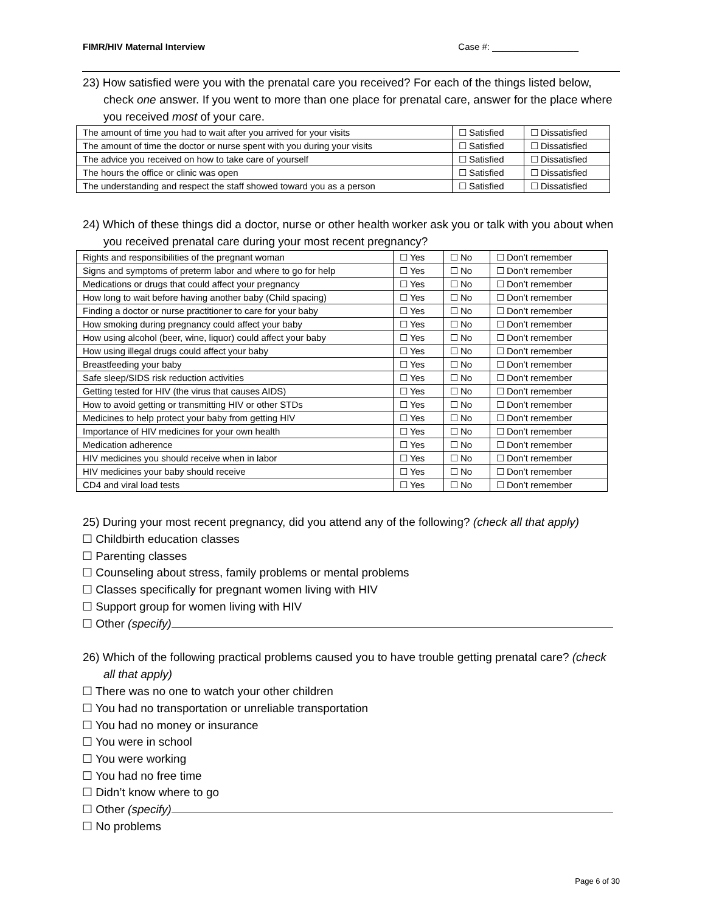FIMR/HIV Maternal Interview Case #: _________________
23) How satisfied were you with the prenatal care you received? For each of the things listed below, check one answer. If you went to more than one place for prenatal care, answer for the place where you received most of your care.
| The amount of time you had to wait after you arrived for your visits | ☐ Satisfied | ☐ Dissatisfied |
| The amount of time the doctor or nurse spent with you during your visits | ☐ Satisfied | ☐ Dissatisfied |
| The advice you received on how to take care of yourself | ☐ Satisfied | ☐ Dissatisfied |
| The hours the office or clinic was open | ☐ Satisfied | ☐ Dissatisfied |
| The understanding and respect the staff showed toward you as a person | ☐ Satisfied | ☐ Dissatisfied |
24) Which of these things did a doctor, nurse or other health worker ask you or talk with you about when you received prenatal care during your most recent pregnancy?
| Rights and responsibilities of the pregnant woman | ☐ Yes | ☐ No | ☐ Don’t remember |
| Signs and symptoms of preterm labor and where to go for help | ☐ Yes | ☐ No | ☐ Don’t remember |
| Medications or drugs that could affect your pregnancy | ☐ Yes | ☐ No | ☐ Don’t remember |
| How long to wait before having another baby (Child spacing) | ☐ Yes | ☐ No | ☐ Don’t remember |
| Finding a doctor or nurse practitioner to care for your baby | ☐ Yes | ☐ No | ☐ Don’t remember |
| How smoking during pregnancy could affect your baby | ☐ Yes | ☐ No | ☐ Don’t remember |
| How using alcohol (beer, wine, liquor) could affect your baby | ☐ Yes | ☐ No | ☐ Don’t remember |
| How using illegal drugs could affect your baby | ☐ Yes | ☐ No | ☐ Don’t remember |
| Breastfeeding your baby | ☐ Yes | ☐ No | ☐ Don’t remember |
| Safe sleep/SIDS risk reduction activities | ☐ Yes | ☐ No | ☐ Don’t remember |
| Getting tested for HIV (the virus that causes AIDS) | ☐ Yes | ☐ No | ☐ Don’t remember |
| How to avoid getting or transmitting HIV or other STDs | ☐ Yes | ☐ No | ☐ Don’t remember |
| Medicines to help protect your baby from getting HIV | ☐ Yes | ☐ No | ☐ Don’t remember |
| Importance of HIV medicines for your own health | ☐ Yes | ☐ No | ☐ Don’t remember |
| Medication adherence | ☐ Yes | ☐ No | ☐ Don’t remember |
| HIV medicines you should receive when in labor | ☐ Yes | ☐ No | ☐ Don’t remember |
| HIV medicines your baby should receive | ☐ Yes | ☐ No | ☐ Don’t remember |
| CD4 and viral load tests | ☐ Yes | ☐ No | ☐ Don’t remember |
25) During your most recent pregnancy, did you attend any of the following? (check all that apply)
☐ Childbirth education classes
☐ Parenting classes
☐ Counseling about stress, family problems or mental problems
☐ Classes specifically for pregnant women living with HIV
☐ Support group for women living with HIV
☐ Other (specify)
26) Which of the following practical problems caused you to have trouble getting prenatal care? (check all that apply)
☐ There was no one to watch your other children
☐ You had no transportation or unreliable transportation
☐ You had no money or insurance
☐ You were in school
☐ You were working
☐ You had no free time
☐ Didn’t know where to go
☐ Other (specify)
☐ No problems
Page 6 of 30